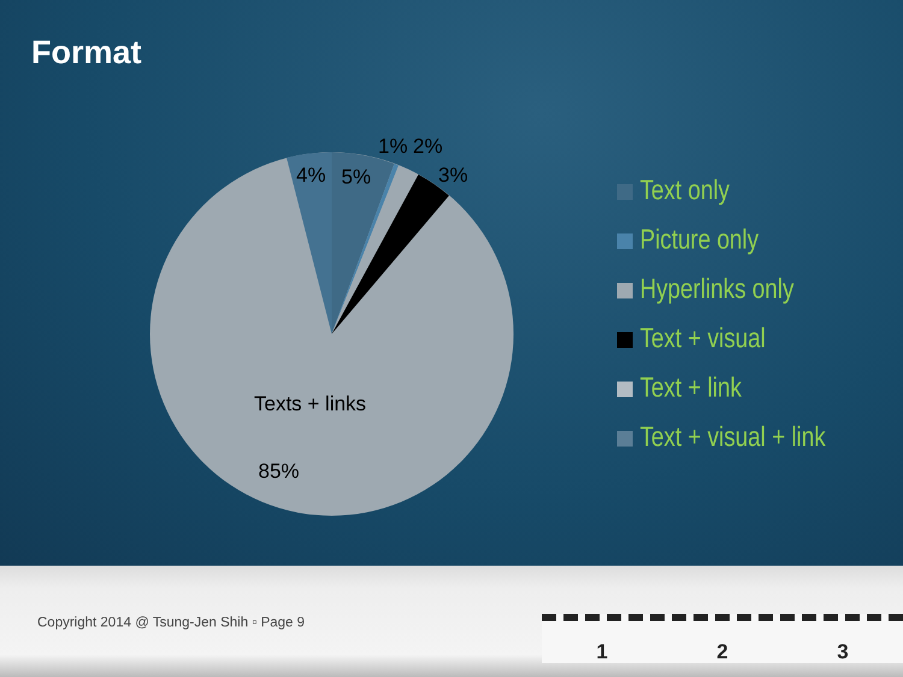Format
1%
2%
3%
4%
5%
Texts + links
85%
Text only
Picture only
Hyperlinks only
Text + visual
Text + link
Text + visual + link
Copyright 2014 @ Tsung-Jen Shih ▫ Page 9
1 2 3